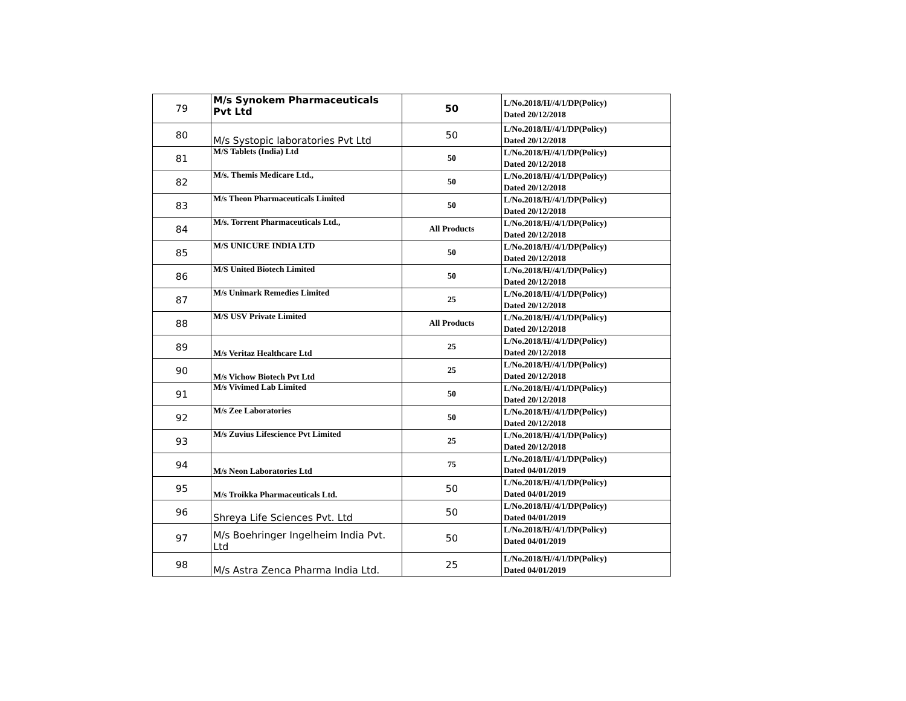| 79 | M/s Synokem Pharmaceuticals Pvt Ltd | 50 | L/No.2018/H//4/1/DP(Policy) Dated 20/12/2018 |
| 80 | M/s Systopic laboratories Pvt Ltd | 50 | L/No.2018/H//4/1/DP(Policy) Dated 20/12/2018 |
| 81 | M/S Tablets (India) Ltd | 50 | L/No.2018/H//4/1/DP(Policy) Dated 20/12/2018 |
| 82 | M/s. Themis Medicare Ltd., | 50 | L/No.2018/H//4/1/DP(Policy) Dated 20/12/2018 |
| 83 | M/s Theon Pharmaceuticals Limited | 50 | L/No.2018/H//4/1/DP(Policy) Dated 20/12/2018 |
| 84 | M/s. Torrent Pharmaceuticals Ltd., | All Products | L/No.2018/H//4/1/DP(Policy) Dated 20/12/2018 |
| 85 | M/S UNICURE INDIA LTD | 50 | L/No.2018/H//4/1/DP(Policy) Dated 20/12/2018 |
| 86 | M/S United Biotech Limited | 50 | L/No.2018/H//4/1/DP(Policy) Dated 20/12/2018 |
| 87 | M/s Unimark Remedies Limited | 25 | L/No.2018/H//4/1/DP(Policy) Dated 20/12/2018 |
| 88 | M/S USV Private Limited | All Products | L/No.2018/H//4/1/DP(Policy) Dated 20/12/2018 |
| 89 | M/s Veritaz Healthcare Ltd | 25 | L/No.2018/H//4/1/DP(Policy) Dated 20/12/2018 |
| 90 | M/s Vichow Biotech Pvt Ltd | 25 | L/No.2018/H//4/1/DP(Policy) Dated 20/12/2018 |
| 91 | M/s Vivimed Lab Limited | 50 | L/No.2018/H//4/1/DP(Policy) Dated 20/12/2018 |
| 92 | M/s Zee Laboratories | 50 | L/No.2018/H//4/1/DP(Policy) Dated 20/12/2018 |
| 93 | M/s Zuvius Lifescience Pvt Limited | 25 | L/No.2018/H//4/1/DP(Policy) Dated 20/12/2018 |
| 94 | M/s Neon Laboratories Ltd | 75 | L/No.2018/H//4/1/DP(Policy) Dated 04/01/2019 |
| 95 | M/s Troikka Pharmaceuticals Ltd. | 50 | L/No.2018/H//4/1/DP(Policy) Dated 04/01/2019 |
| 96 | Shreya Life Sciences Pvt. Ltd | 50 | L/No.2018/H//4/1/DP(Policy) Dated 04/01/2019 |
| 97 | M/s Boehringer Ingelheim India Pvt. Ltd | 50 | L/No.2018/H//4/1/DP(Policy) Dated 04/01/2019 |
| 98 | M/s Astra Zenca Pharma India Ltd. | 25 | L/No.2018/H//4/1/DP(Policy) Dated 04/01/2019 |